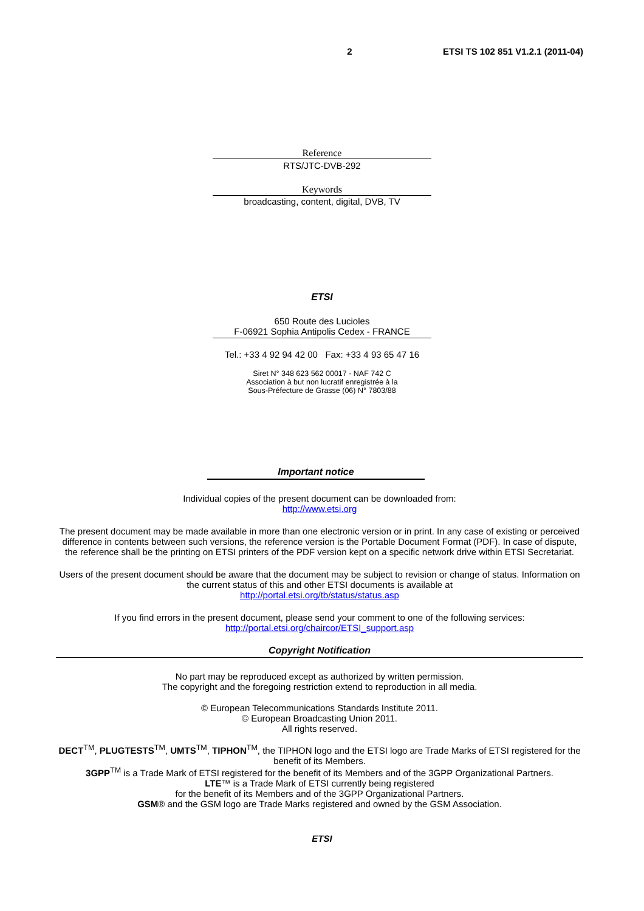2 ETSI TS 102 851 V1.2.1 (2011-04)
Reference
RTS/JTC-DVB-292
Keywords
broadcasting, content, digital, DVB, TV
ETSI
650 Route des Lucioles
F-06921 Sophia Antipolis Cedex - FRANCE
Tel.: +33 4 92 94 42 00 Fax: +33 4 93 65 47 16
Siret N° 348 623 562 00017 - NAF 742 C
Association à but non lucratif enregistrée à la
Sous-Préfecture de Grasse (06) N° 7803/88
Important notice
Individual copies of the present document can be downloaded from:
http://www.etsi.org
The present document may be made available in more than one electronic version or in print. In any case of existing or perceived difference in contents between such versions, the reference version is the Portable Document Format (PDF). In case of dispute, the reference shall be the printing on ETSI printers of the PDF version kept on a specific network drive within ETSI Secretariat.
Users of the present document should be aware that the document may be subject to revision or change of status. Information on the current status of this and other ETSI documents is available at
http://portal.etsi.org/tb/status/status.asp
If you find errors in the present document, please send your comment to one of the following services:
http://portal.etsi.org/chaircor/ETSI_support.asp
Copyright Notification
No part may be reproduced except as authorized by written permission.
The copyright and the foregoing restriction extend to reproduction in all media.
© European Telecommunications Standards Institute 2011.
© European Broadcasting Union 2011.
All rights reserved.
DECT<sup>TM</sup>, PLUGTESTS<sup>TM</sup>, UMTS<sup>TM</sup>, TIPHON<sup>TM</sup>, the TIPHON logo and the ETSI logo are Trade Marks of ETSI registered for the benefit of its Members.
3GPP<sup>TM</sup> is a Trade Mark of ETSI registered for the benefit of its Members and of the 3GPP Organizational Partners.
LTE™ is a Trade Mark of ETSI currently being registered
for the benefit of its Members and of the 3GPP Organizational Partners.
GSM® and the GSM logo are Trade Marks registered and owned by the GSM Association.
ETSI